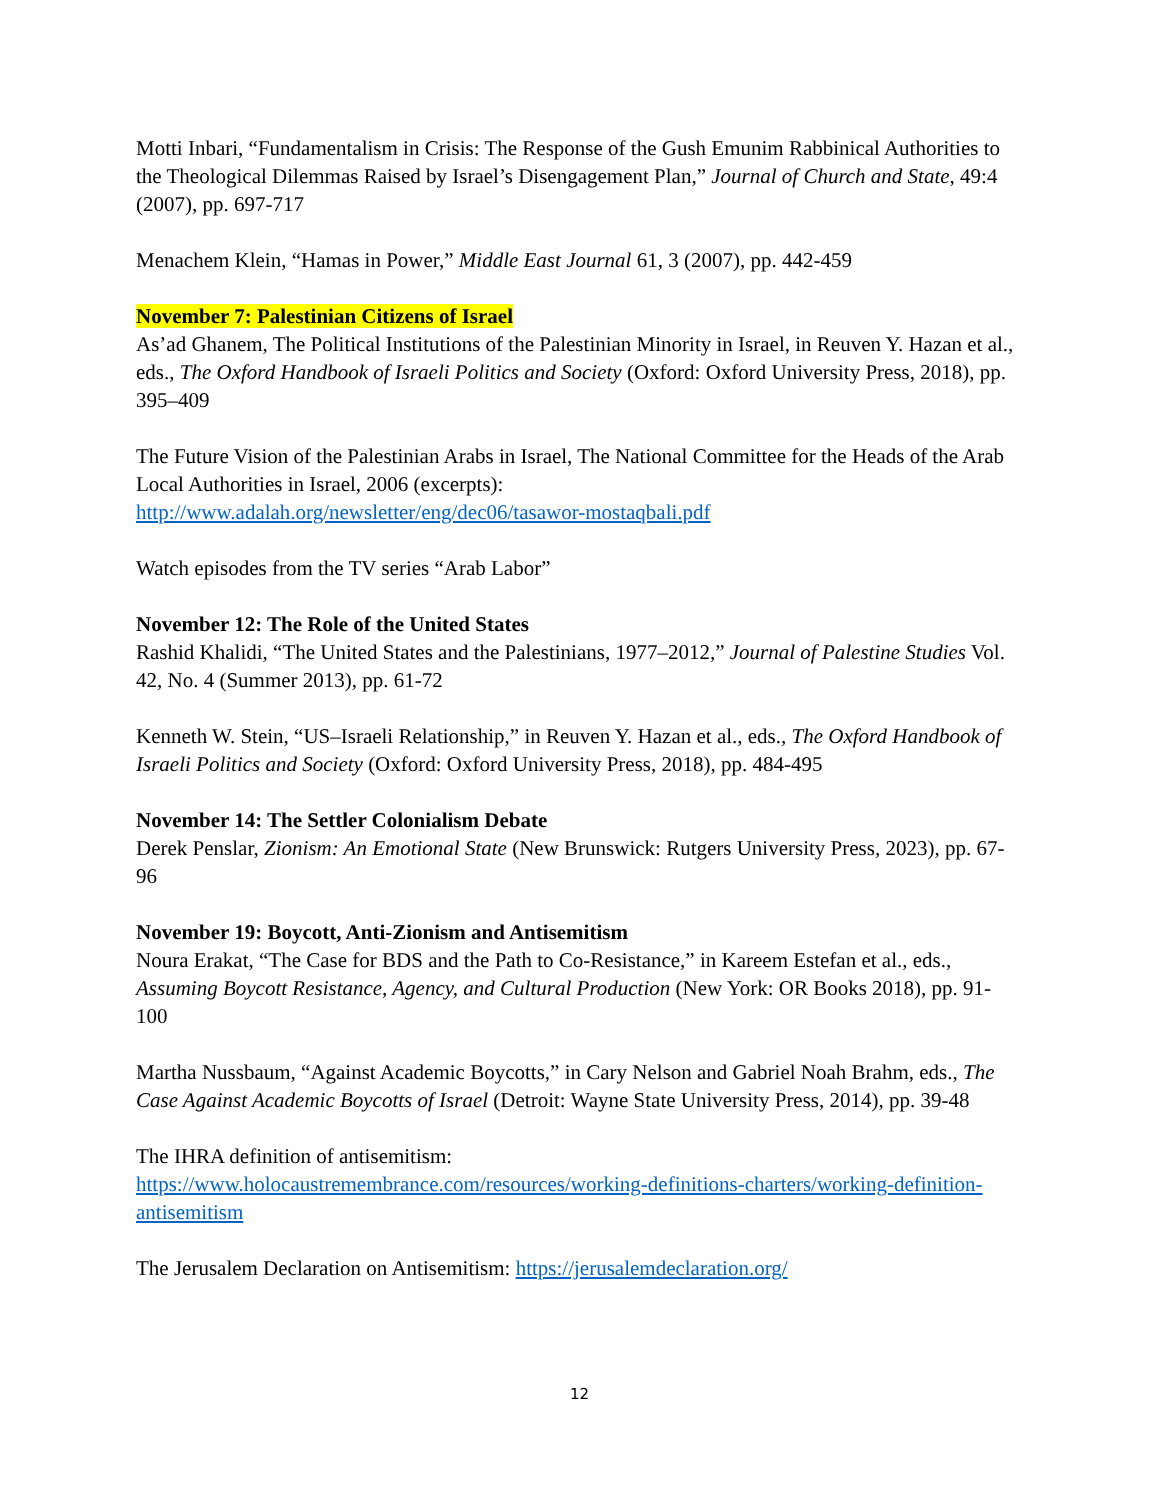Motti Inbari, “Fundamentalism in Crisis: The Response of the Gush Emunim Rabbinical Authorities to the Theological Dilemmas Raised by Israel’s Disengagement Plan,” Journal of Church and State, 49:4 (2007), pp. 697-717
Menachem Klein, “Hamas in Power,” Middle East Journal 61, 3 (2007), pp. 442-459
November 7: Palestinian Citizens of Israel
As’ad Ghanem, The Political Institutions of the Palestinian Minority in Israel, in Reuven Y. Hazan et al., eds., The Oxford Handbook of Israeli Politics and Society (Oxford: Oxford University Press, 2018), pp. 395–409
The Future Vision of the Palestinian Arabs in Israel, The National Committee for the Heads of the Arab Local Authorities in Israel, 2006 (excerpts):
http://www.adalah.org/newsletter/eng/dec06/tasawor-mostaqbali.pdf
Watch episodes from the TV series “Arab Labor”
November 12: The Role of the United States
Rashid Khalidi, “The United States and the Palestinians, 1977–2012,” Journal of Palestine Studies Vol. 42, No. 4 (Summer 2013), pp. 61-72
Kenneth W. Stein, “US–Israeli Relationship,” in Reuven Y. Hazan et al., eds., The Oxford Handbook of Israeli Politics and Society (Oxford: Oxford University Press, 2018), pp. 484-495
November 14: The Settler Colonialism Debate
Derek Penslar, Zionism: An Emotional State (New Brunswick: Rutgers University Press, 2023), pp. 67-96
November 19: Boycott, Anti-Zionism and Antisemitism
Noura Erakat, “The Case for BDS and the Path to Co-Resistance,” in Kareem Estefan et al., eds., Assuming Boycott Resistance, Agency, and Cultural Production (New York: OR Books 2018), pp. 91-100
Martha Nussbaum, “Against Academic Boycotts,” in Cary Nelson and Gabriel Noah Brahm, eds., The Case Against Academic Boycotts of Israel (Detroit: Wayne State University Press, 2014), pp. 39-48
The IHRA definition of antisemitism:
https://www.holocaustremembrance.com/resources/working-definitions-charters/working-definition-antisemitism
The Jerusalem Declaration on Antisemitism: https://jerusalemdeclaration.org/
12